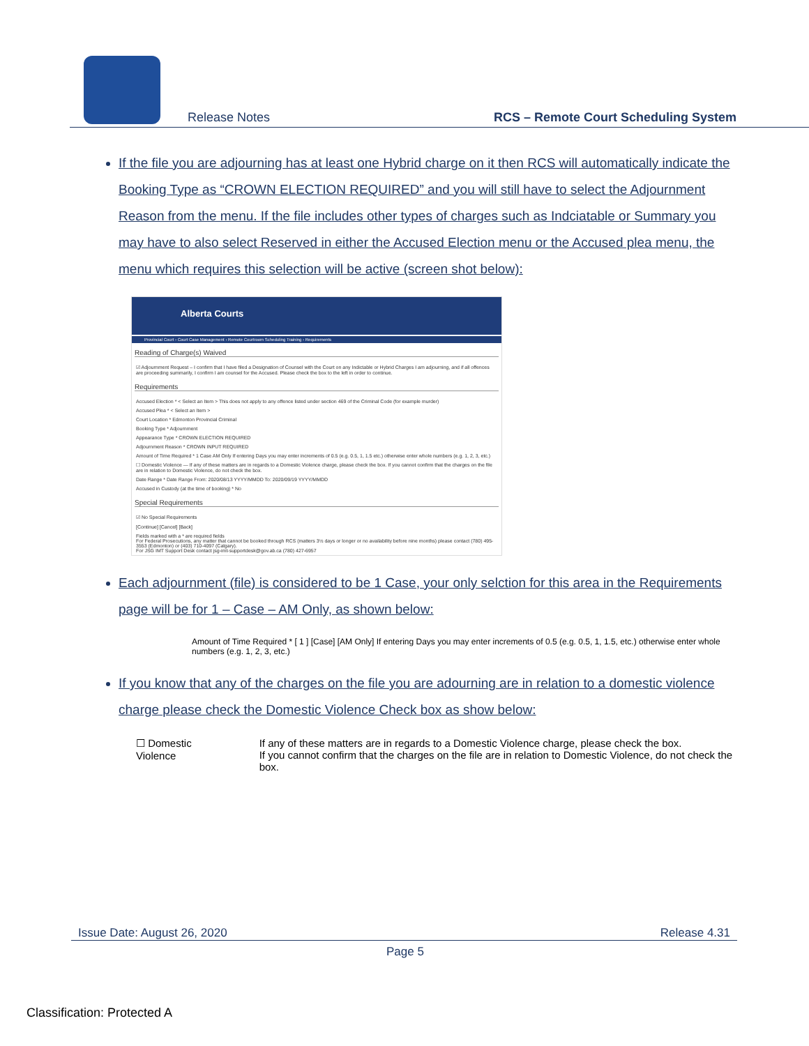Release Notes
RCS – Remote Court Scheduling System
If the file you are adjourning has at least one Hybrid charge on it then RCS will automatically indicate the Booking Type as “CROWN ELECTION REQUIRED” and you will still have to select the Adjournment Reason from the menu. If the file includes other types of charges such as Indciatable or Summary you may have to also select Reserved in either the Accused Election menu or the Accused plea menu, the menu which requires this selection will be active (screen shot below):
Alberta Courts
Provincial Court › Court Case Management › Remote Courtroom Scheduling Training › Requirements
Reading of Charge(s) Waived
☑ Adjournment Request – I confirm that I have filed a Designation of Counsel with the Court on any Indictable or Hybrid Charges I am adjourning, and if all offences are proceeding summarily, I confirm I am counsel for the Accused. Please check the box to the left in order to continue.
Requirements
Accused Election * < Select an Item > This does not apply to any offence listed under section 469 of the Criminal Code (for example murder)
Accused Plea * < Select an Item >
Court Location * Edmonton Provincial Criminal
Booking Type * Adjournment
Appearance Type * CROWN ELECTION REQUIRED
Adjournment Reason * CROWN INPUT REQUIRED
Amount of Time Required * 1 Case AM Only If entering Days you may enter increments of 0.5 (e.g. 0.5, 1, 1.5 etc.) otherwise enter whole numbers (e.g. 1, 2, 3, etc.)
☐ Domestic Violence — If any of these matters are in regards to a Domestic Violence charge, please check the box. If you cannot confirm that the charges on the file are in relation to Domestic Violence, do not check the box.
Date Range * Date Range From: 2020/08/13 YYYY/MMDD To: 2020/09/19 YYYY/MMDD
Accused in Custody (at the time of booking) * No
Special Requirements
☑ No Special Requirements
[Continue] [Cancel] [Back]
Fields marked with a * are required fields
For Federal Prosecutions, any matter that cannot be booked through RCS (matters 3½ days or longer or no availability before nine months) please contact (780) 495-3553 (Edmonton) or (403) 710-4097 (Calgary).
For JSG IMT Support Desk contact jsg-imt-supportdesk@gov.ab.ca (780) 427-6957
Each adjournment (file) is considered to be 1 Case, your only selction for this area in the Requirements page will be for 1 – Case – AM Only, as shown below:
Amount of Time Required * [ 1 ] [Case] [AM Only] If entering Days you may enter increments of 0.5 (e.g. 0.5, 1, 1.5, etc.) otherwise enter whole numbers (e.g. 1, 2, 3, etc.)
If you know that any of the charges on the file you are adourning are in relation to a domestic violence charge please check the Domestic Violence Check box as show below:
☐ Domestic Violence If any of these matters are in regards to a Domestic Violence charge, please check the box.
If you cannot confirm that the charges on the file are in relation to Domestic Violence, do not check the box.
Issue Date: August 26, 2020 Release 4.31
Page 5
Classification: Protected A